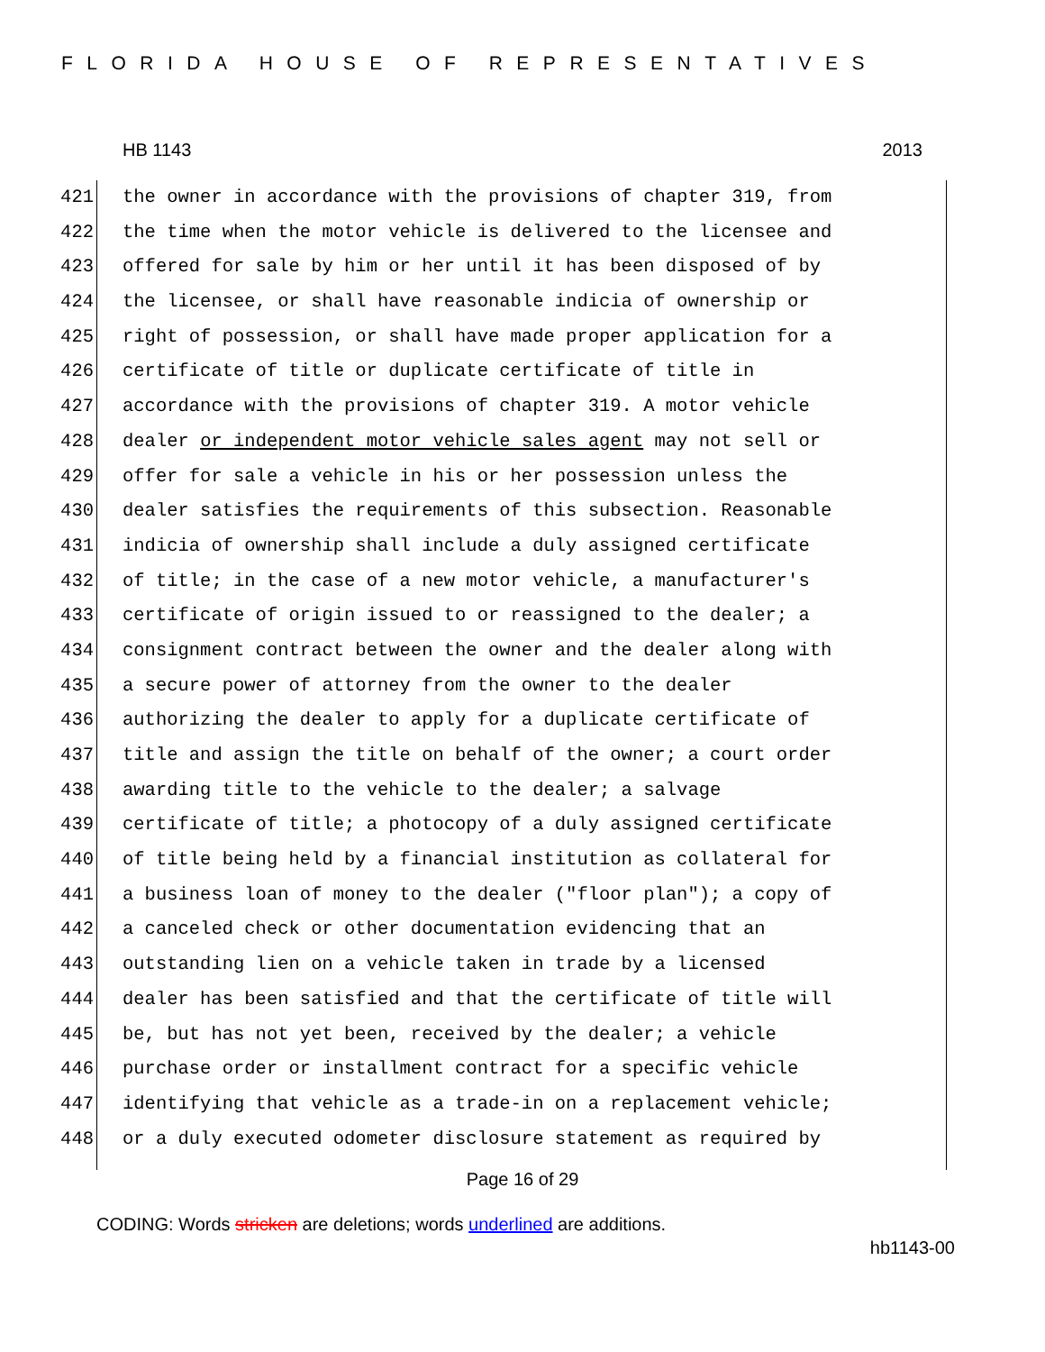FLORIDA HOUSE OF REPRESENTATIVES
HB 1143 2013
421 the owner in accordance with the provisions of chapter 319, from
422 the time when the motor vehicle is delivered to the licensee and
423 offered for sale by him or her until it has been disposed of by
424 the licensee, or shall have reasonable indicia of ownership or
425 right of possession, or shall have made proper application for a
426 certificate of title or duplicate certificate of title in
427 accordance with the provisions of chapter 319. A motor vehicle
428 dealer or independent motor vehicle sales agent may not sell or
429 offer for sale a vehicle in his or her possession unless the
430 dealer satisfies the requirements of this subsection. Reasonable
431 indicia of ownership shall include a duly assigned certificate
432 of title; in the case of a new motor vehicle, a manufacturer's
433 certificate of origin issued to or reassigned to the dealer; a
434 consignment contract between the owner and the dealer along with
435 a secure power of attorney from the owner to the dealer
436 authorizing the dealer to apply for a duplicate certificate of
437 title and assign the title on behalf of the owner; a court order
438 awarding title to the vehicle to the dealer; a salvage
439 certificate of title; a photocopy of a duly assigned certificate
440 of title being held by a financial institution as collateral for
441 a business loan of money to the dealer ("floor plan"); a copy of
442 a canceled check or other documentation evidencing that an
443 outstanding lien on a vehicle taken in trade by a licensed
444 dealer has been satisfied and that the certificate of title will
445 be, but has not yet been, received by the dealer; a vehicle
446 purchase order or installment contract for a specific vehicle
447 identifying that vehicle as a trade-in on a replacement vehicle;
448 or a duly executed odometer disclosure statement as required by
Page 16 of 29
CODING: Words stricken are deletions; words underlined are additions.
hb1143-00